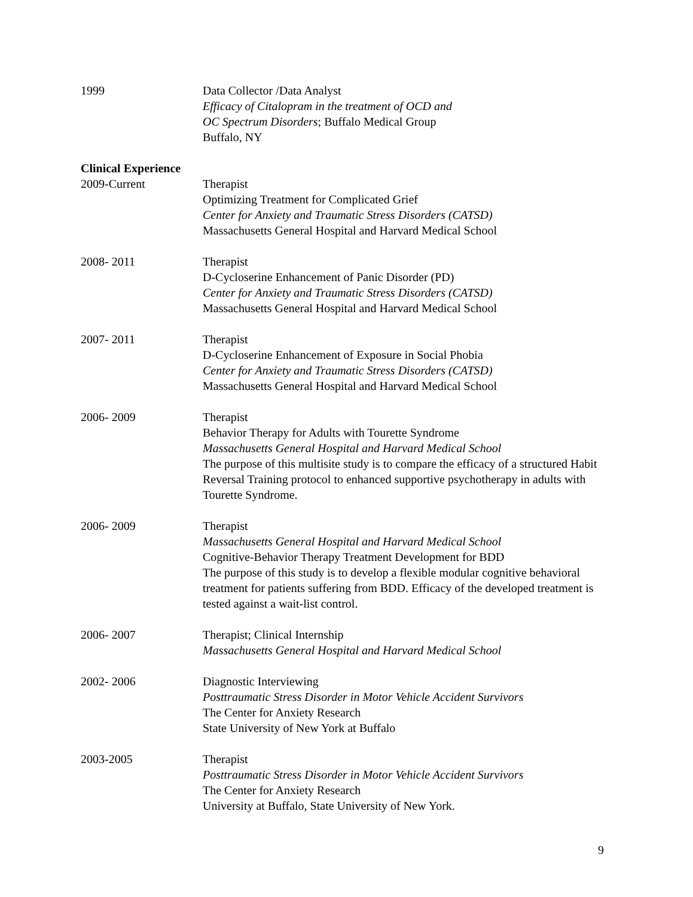1999 Data Collector /Data Analyst
Efficacy of Citalopram in the treatment of OCD and
OC Spectrum Disorders; Buffalo Medical Group
Buffalo, NY
Clinical Experience
2009-Current Therapist
Optimizing Treatment for Complicated Grief
Center for Anxiety and Traumatic Stress Disorders (CATSD)
Massachusetts General Hospital and Harvard Medical School
2008- 2011 Therapist
D-Cycloserine Enhancement of Panic Disorder (PD)
Center for Anxiety and Traumatic Stress Disorders (CATSD)
Massachusetts General Hospital and Harvard Medical School
2007- 2011 Therapist
D-Cycloserine Enhancement of Exposure in Social Phobia
Center for Anxiety and Traumatic Stress Disorders (CATSD)
Massachusetts General Hospital and Harvard Medical School
2006- 2009 Therapist
Behavior Therapy for Adults with Tourette Syndrome
Massachusetts General Hospital and Harvard Medical School
The purpose of this multisite study is to compare the efficacy of a structured Habit Reversal Training protocol to enhanced supportive psychotherapy in adults with Tourette Syndrome.
2006- 2009 Therapist
Massachusetts General Hospital and Harvard Medical School
Cognitive-Behavior Therapy Treatment Development for BDD
The purpose of this study is to develop a flexible modular cognitive behavioral treatment for patients suffering from BDD. Efficacy of the developed treatment is tested against a wait-list control.
2006- 2007 Therapist; Clinical Internship
Massachusetts General Hospital and Harvard Medical School
2002- 2006 Diagnostic Interviewing
Posttraumatic Stress Disorder in Motor Vehicle Accident Survivors
The Center for Anxiety Research
State University of New York at Buffalo
2003-2005 Therapist
Posttraumatic Stress Disorder in Motor Vehicle Accident Survivors
The Center for Anxiety Research
University at Buffalo, State University of New York.
9